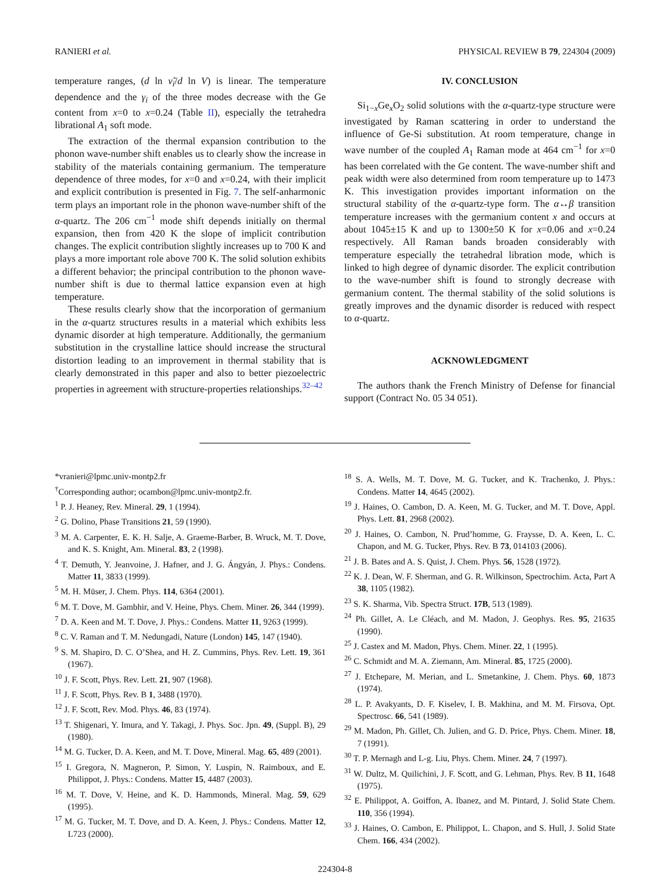RANIERI et al. PHYSICAL REVIEW B 79, 224304 (2009)
temperature ranges, (d ln ν̃<sub>i</sub>/d ln V) is linear. The temperature dependence and the γ<sub>i</sub> of the three modes decrease with the Ge content from x=0 to x=0.24 (Table II), especially the tetrahedra librational A<sub>1</sub> soft mode.
The extraction of the thermal expansion contribution to the phonon wave-number shift enables us to clearly show the increase in stability of the materials containing germanium. The temperature dependence of three modes, for x=0 and x=0.24, with their implicit and explicit contribution is presented in Fig. 7. The self-anharmonic term plays an important role in the phonon wave-number shift of the α-quartz. The 206 cm<sup>−1</sup> mode shift depends initially on thermal expansion, then from 420 K the slope of implicit contribution changes. The explicit contribution slightly increases up to 700 K and plays a more important role above 700 K. The solid solution exhibits a different behavior; the principal contribution to the phonon wave-number shift is due to thermal lattice expansion even at high temperature.
These results clearly show that the incorporation of germanium in the α-quartz structures results in a material which exhibits less dynamic disorder at high temperature. Additionally, the germanium substitution in the crystalline lattice should increase the structural distortion leading to an improvement in thermal stability that is clearly demonstrated in this paper and also to better piezoelectric properties in agreement with structure-properties relationships.<sup>32–42</sup>
IV. CONCLUSION
Si<sub>1−x</sub>Ge<sub>x</sub>O<sub>2</sub> solid solutions with the α-quartz-type structure were investigated by Raman scattering in order to understand the influence of Ge-Si substitution. At room temperature, change in wave number of the coupled A<sub>1</sub> Raman mode at 464 cm<sup>−1</sup> for x=0 has been correlated with the Ge content. The wave-number shift and peak width were also determined from room temperature up to 1473 K. This investigation provides important information on the structural stability of the α-quartz-type form. The α↔β transition temperature increases with the germanium content x and occurs at about 1045±15 K and up to 1300±50 K for x=0.06 and x=0.24 respectively. All Raman bands broaden considerably with temperature especially the tetrahedral libration mode, which is linked to high degree of dynamic disorder. The explicit contribution to the wave-number shift is found to strongly decrease with germanium content. The thermal stability of the solid solutions is greatly improves and the dynamic disorder is reduced with respect to α-quartz.
ACKNOWLEDGMENT
The authors thank the French Ministry of Defense for financial support (Contract No. 05 34 051).
*vranieri@lpmc.univ-montp2.fr
<sup>†</sup> Corresponding author; ocambon@lpmc.univ-montp2.fr.
<sup>1</sup> P. J. Heaney, Rev. Mineral. 29, 1 (1994).
<sup>2</sup> G. Dolino, Phase Transitions 21, 59 (1990).
<sup>3</sup> M. A. Carpenter, E. K. H. Salje, A. Graeme-Barber, B. Wruck, M. T. Dove, and K. S. Knight, Am. Mineral. 83, 2 (1998).
<sup>4</sup> T. Demuth, Y. Jeanvoine, J. Hafner, and J. G. Ángyán, J. Phys.: Condens. Matter 11, 3833 (1999).
<sup>5</sup> M. H. Müser, J. Chem. Phys. 114, 6364 (2001).
<sup>6</sup> M. T. Dove, M. Gambhir, and V. Heine, Phys. Chem. Miner. 26, 344 (1999).
<sup>7</sup> D. A. Keen and M. T. Dove, J. Phys.: Condens. Matter 11, 9263 (1999).
<sup>8</sup> C. V. Raman and T. M. Nedungadi, Nature (London) 145, 147 (1940).
<sup>9</sup> S. M. Shapiro, D. C. O’Shea, and H. Z. Cummins, Phys. Rev. Lett. 19, 361 (1967).
<sup>10</sup> J. F. Scott, Phys. Rev. Lett. 21, 907 (1968).
<sup>11</sup> J. F. Scott, Phys. Rev. B 1, 3488 (1970).
<sup>12</sup> J. F. Scott, Rev. Mod. Phys. 46, 83 (1974).
<sup>13</sup> T. Shigenari, Y. Imura, and Y. Takagi, J. Phys. Soc. Jpn. 49, (Suppl. B), 29 (1980).
<sup>14</sup> M. G. Tucker, D. A. Keen, and M. T. Dove, Mineral. Mag. 65, 489 (2001).
<sup>15</sup> I. Gregora, N. Magneron, P. Simon, Y. Luspin, N. Raimboux, and E. Philippot, J. Phys.: Condens. Matter 15, 4487 (2003).
<sup>16</sup> M. T. Dove, V. Heine, and K. D. Hammonds, Mineral. Mag. 59, 629 (1995).
<sup>17</sup> M. G. Tucker, M. T. Dove, and D. A. Keen, J. Phys.: Condens. Matter 12, L723 (2000).
<sup>18</sup> S. A. Wells, M. T. Dove, M. G. Tucker, and K. Trachenko, J. Phys.: Condens. Matter 14, 4645 (2002).
<sup>19</sup> J. Haines, O. Cambon, D. A. Keen, M. G. Tucker, and M. T. Dove, Appl. Phys. Lett. 81, 2968 (2002).
<sup>20</sup> J. Haines, O. Cambon, N. Prud’homme, G. Fraysse, D. A. Keen, L. C. Chapon, and M. G. Tucker, Phys. Rev. B 73, 014103 (2006).
<sup>21</sup> J. B. Bates and A. S. Quist, J. Chem. Phys. 56, 1528 (1972).
<sup>22</sup> K. J. Dean, W. F. Sherman, and G. R. Wilkinson, Spectrochim. Acta, Part A 38, 1105 (1982).
<sup>23</sup> S. K. Sharma, Vib. Spectra Struct. 17B, 513 (1989).
<sup>24</sup> Ph. Gillet, A. Le Cléach, and M. Madon, J. Geophys. Res. 95, 21635 (1990).
<sup>25</sup> J. Castex and M. Madon, Phys. Chem. Miner. 22, 1 (1995).
<sup>26</sup> C. Schmidt and M. A. Ziemann, Am. Mineral. 85, 1725 (2000).
<sup>27</sup> J. Etchepare, M. Merian, and L. Smetankine, J. Chem. Phys. 60, 1873 (1974).
<sup>28</sup> L. P. Avakyants, D. F. Kiselev, I. B. Makhina, and M. M. Firsova, Opt. Spectrosc. 66, 541 (1989).
<sup>29</sup> M. Madon, Ph. Gillet, Ch. Julien, and G. D. Price, Phys. Chem. Miner. 18, 7 (1991).
<sup>30</sup> T. P. Mernagh and L-g. Liu, Phys. Chem. Miner. 24, 7 (1997).
<sup>31</sup> W. Dultz, M. Quilichini, J. F. Scott, and G. Lehman, Phys. Rev. B 11, 1648 (1975).
<sup>32</sup> E. Philippot, A. Goiffon, A. Ibanez, and M. Pintard, J. Solid State Chem. 110, 356 (1994).
<sup>33</sup> J. Haines, O. Cambon, E. Philippot, L. Chapon, and S. Hull, J. Solid State Chem. 166, 434 (2002).
224304-8